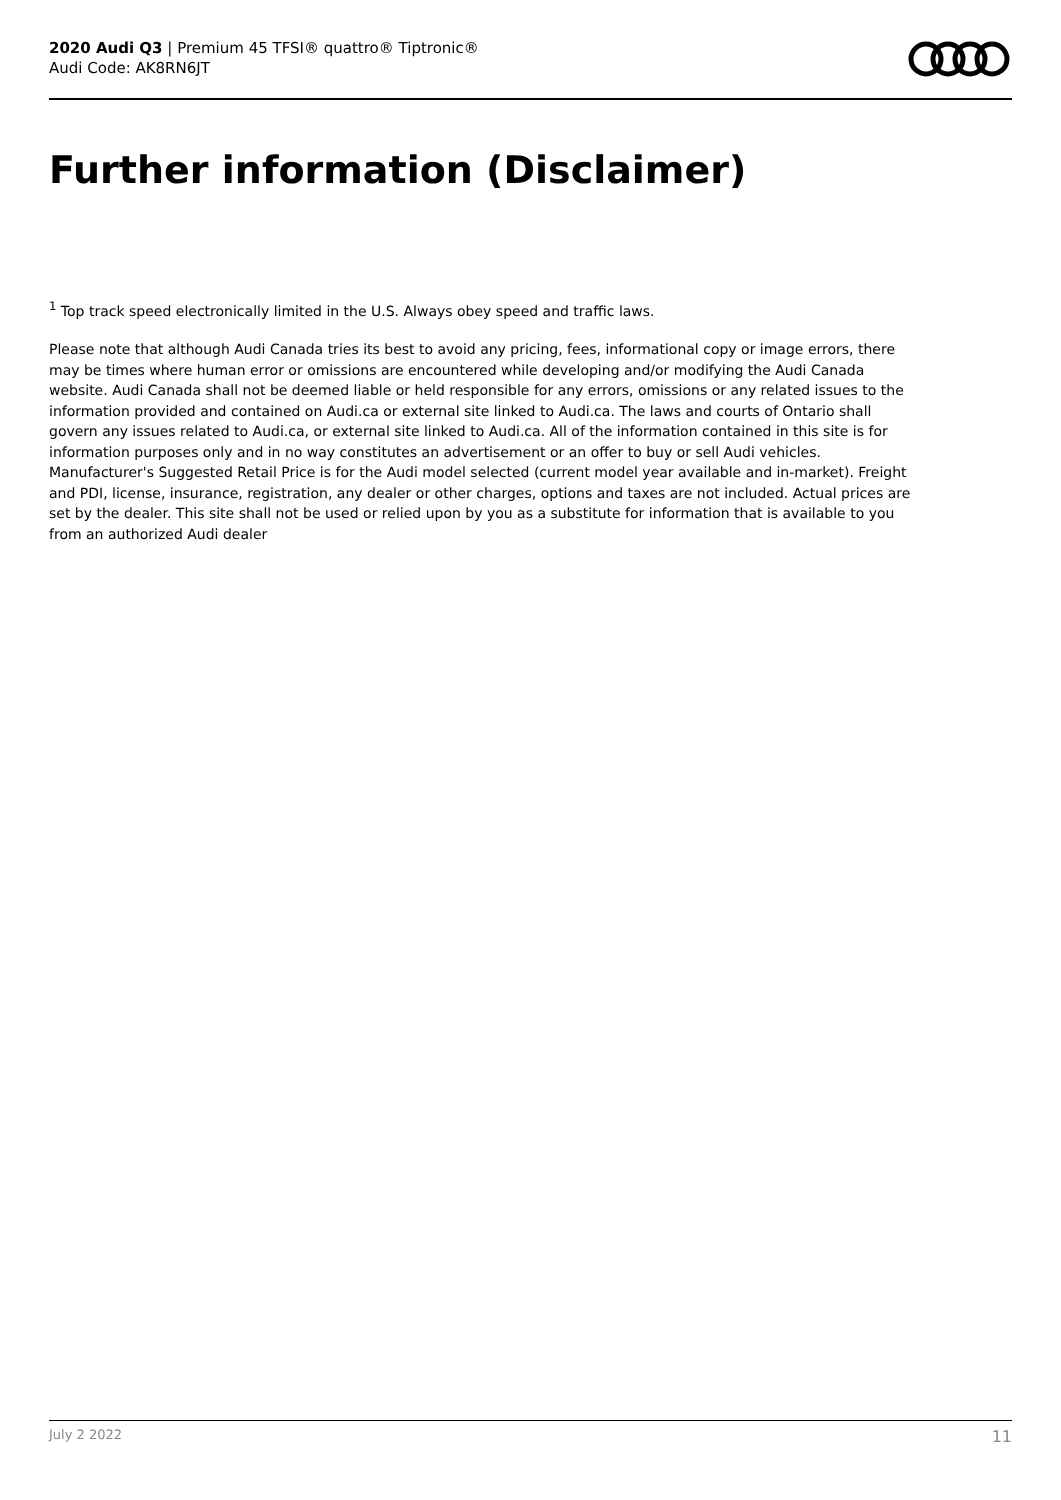2020 Audi Q3 | Premium 45 TFSI® quattro® Tiptronic®
Audi Code: AK8RN6JT
Further information (Disclaimer)
<sup>1</sup> Top track speed electronically limited in the U.S. Always obey speed and traffic laws.
Please note that although Audi Canada tries its best to avoid any pricing, fees, informational copy or image errors, there may be times where human error or omissions are encountered while developing and/or modifying the Audi Canada website. Audi Canada shall not be deemed liable or held responsible for any errors, omissions or any related issues to the information provided and contained on Audi.ca or external site linked to Audi.ca. The laws and courts of Ontario shall govern any issues related to Audi.ca, or external site linked to Audi.ca. All of the information contained in this site is for information purposes only and in no way constitutes an advertisement or an offer to buy or sell Audi vehicles. Manufacturer's Suggested Retail Price is for the Audi model selected (current model year available and in-market). Freight and PDI, license, insurance, registration, any dealer or other charges, options and taxes are not included. Actual prices are set by the dealer. This site shall not be used or relied upon by you as a substitute for information that is available to you from an authorized Audi dealer
July 2 2022 11